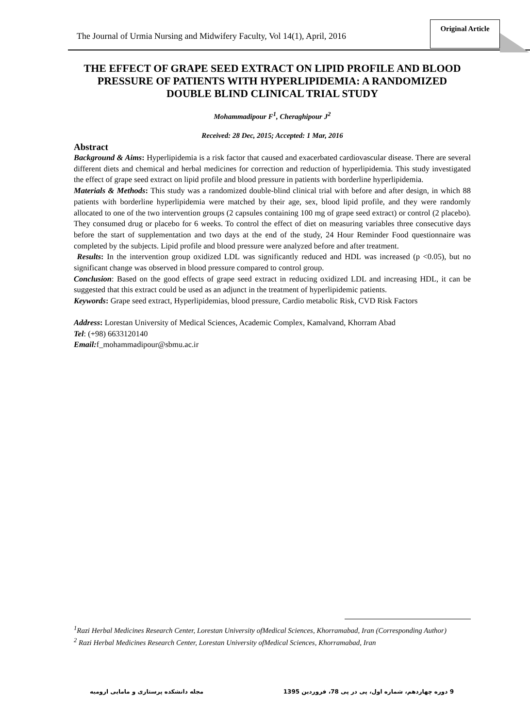The Journal of Urmia Nursing and Midwifery Faculty, Vol 14(1), April, 2016
Original Article
THE EFFECT OF GRAPE SEED EXTRACT ON LIPID PROFILE AND BLOOD PRESSURE OF PATIENTS WITH HYPERLIPIDEMIA: A RANDOMIZED DOUBLE BLIND CLINICAL TRIAL STUDY
Mohammadipour F<sup>1</sup>, Cheraghipour J<sup>2</sup>
Received: 28 Dec, 2015; Accepted: 1 Mar, 2016
Abstract
Background & Aims: Hyperlipidemia is a risk factor that caused and exacerbated cardiovascular disease. There are several different diets and chemical and herbal medicines for correction and reduction of hyperlipidemia. This study investigated the effect of grape seed extract on lipid profile and blood pressure in patients with borderline hyperlipidemia.
Materials & Methods: This study was a randomized double-blind clinical trial with before and after design, in which 88 patients with borderline hyperlipidemia were matched by their age, sex, blood lipid profile, and they were randomly allocated to one of the two intervention groups (2 capsules containing 100 mg of grape seed extract) or control (2 placebo). They consumed drug or placebo for 6 weeks. To control the effect of diet on measuring variables three consecutive days before the start of supplementation and two days at the end of the study, 24 Hour Reminder Food questionnaire was completed by the subjects. Lipid profile and blood pressure were analyzed before and after treatment.
Results: In the intervention group oxidized LDL was significantly reduced and HDL was increased (p <0.05), but no significant change was observed in blood pressure compared to control group.
Conclusion: Based on the good effects of grape seed extract in reducing oxidized LDL and increasing HDL, it can be suggested that this extract could be used as an adjunct in the treatment of hyperlipidemic patients.
Keywords: Grape seed extract, Hyperlipidemias, blood pressure, Cardio metabolic Risk, CVD Risk Factors
Address: Lorestan University of Medical Sciences, Academic Complex, Kamalvand, Khorram Abad
Tel: (+98) 6633120140
Email: f_mohammadipour@sbmu.ac.ir
<sup>1</sup> Razi Herbal Medicines Research Center, Lorestan University ofMedical Sciences, Khorramabad, Iran (Corresponding Author)
<sup>2</sup> Razi Herbal Medicines Research Center, Lorestan University ofMedical Sciences, Khorramabad, Iran
9 دوره چهاردهم، شماره اول، پی در پی 78، فروردین 1395 مجله دانشکده پرستاری و مامایی ارومیه